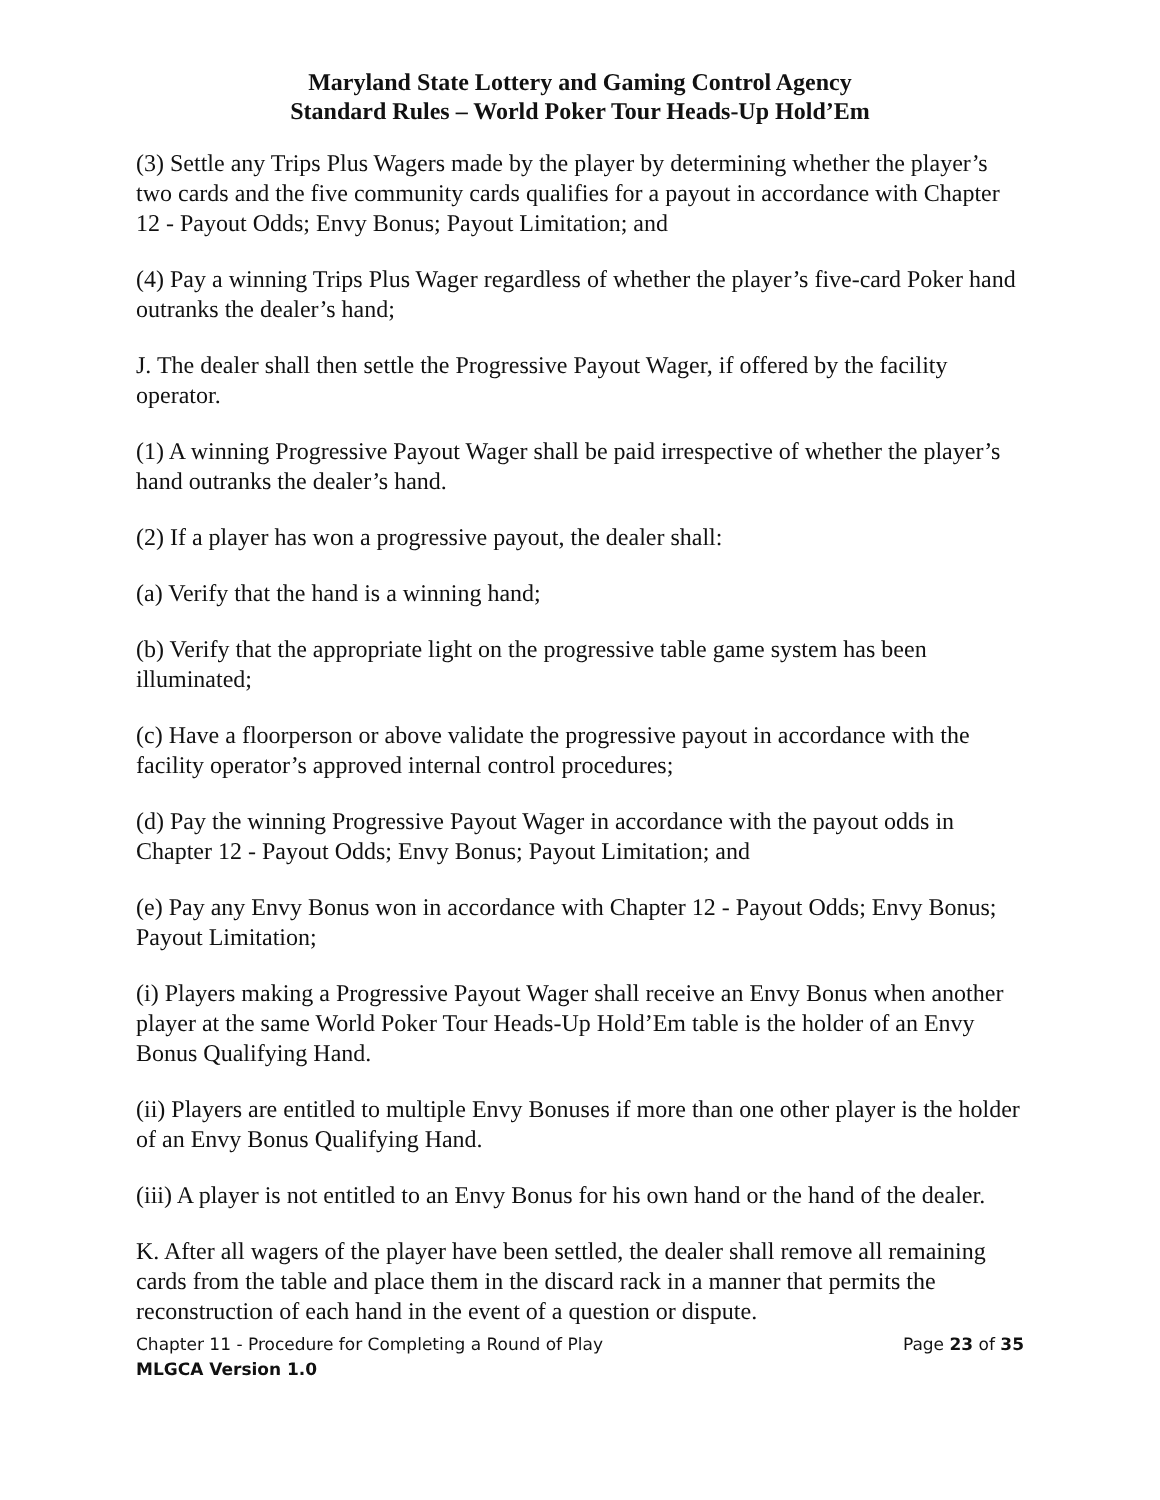Maryland State Lottery and Gaming Control Agency
Standard Rules – World Poker Tour Heads-Up Hold’Em
(3) Settle any Trips Plus Wagers made by the player by determining whether the player’s two cards and the five community cards qualifies for a payout in accordance with Chapter 12 - Payout Odds; Envy Bonus; Payout Limitation; and
(4) Pay a winning Trips Plus Wager regardless of whether the player’s five-card Poker hand outranks the dealer’s hand;
J. The dealer shall then settle the Progressive Payout Wager, if offered by the facility operator.
(1) A winning Progressive Payout Wager shall be paid irrespective of whether the player’s hand outranks the dealer’s hand.
(2) If a player has won a progressive payout, the dealer shall:
(a) Verify that the hand is a winning hand;
(b) Verify that the appropriate light on the progressive table game system has been illuminated;
(c) Have a floorperson or above validate the progressive payout in accordance with the facility operator’s approved internal control procedures;
(d) Pay the winning Progressive Payout Wager in accordance with the payout odds in Chapter 12 - Payout Odds; Envy Bonus; Payout Limitation; and
(e) Pay any Envy Bonus won in accordance with Chapter 12 - Payout Odds; Envy Bonus; Payout Limitation;
(i) Players making a Progressive Payout Wager shall receive an Envy Bonus when another player at the same World Poker Tour Heads-Up Hold’Em table is the holder of an Envy Bonus Qualifying Hand.
(ii) Players are entitled to multiple Envy Bonuses if more than one other player is the holder of an Envy Bonus Qualifying Hand.
(iii) A player is not entitled to an Envy Bonus for his own hand or the hand of the dealer.
K. After all wagers of the player have been settled, the dealer shall remove all remaining cards from the table and place them in the discard rack in a manner that permits the reconstruction of each hand in the event of a question or dispute.
Chapter 11 - Procedure for Completing a Round of Play Page 23 of 35
MLGCA Version 1.0